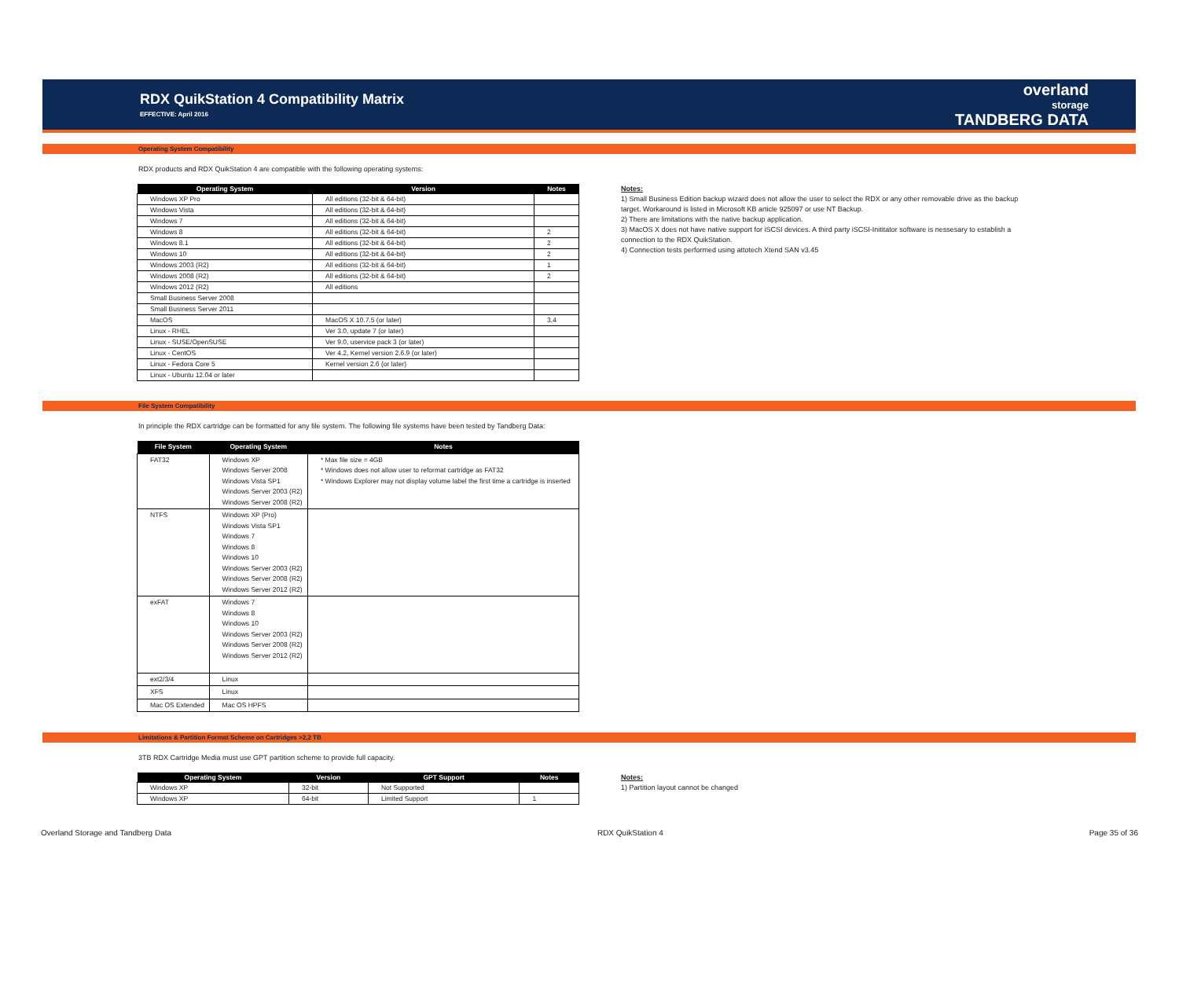RDX QuikStation 4 Compatibility Matrix
EFFECTIVE: April 2016
overland
storage
TANDBERG DATA
Operating System Compatibility
RDX products and RDX QuikStation 4 are compatible with the following operating systems:
| Operating System | Version | Notes |
| --- | --- | --- |
| Windows XP Pro | All editions (32-bit & 64-bit) | |
| Windows Vista | All editions (32-bit & 64-bit) | |
| Windows 7 | All editions (32-bit & 64-bit) | |
| Windows 8 | All editions (32-bit & 64-bit) | 2 |
| Windows 8.1 | All editions (32-bit & 64-bit) | 2 |
| Windows 10 | All editions (32-bit & 64-bit) | 2 |
| Windows 2003 (R2) | All editions (32-bit & 64-bit) | 1 |
| Windows 2008 (R2) | All editions (32-bit & 64-bit) | 2 |
| Windows 2012 (R2) | All editions | |
| Small Business Server 2008 | | |
| Small Business Server 2011 | | |
| MacOS | MacOS X 10.7.5 (or later) | 3,4 |
| Linux - RHEL | Ver 3.0, update 7 (or later) | |
| Linux - SUSE/OpenSUSE | Ver 9.0, uservice pack 3 (or later) | |
| Linux - CentOS | Ver 4.2, Kernel version 2.6.9 (or later) | |
| Linux - Fedora Core 5 | Kernel version 2.6 (or later) | |
| Linux - Ubuntu 12.04 or later | | |
Notes:
1) Small Business Edition backup wizard does not allow the user to select the RDX or any other removable drive as the backup
target. Workaround is listed in Microsoft KB article 925097 or use NT Backup.
2) There are limitations with the native backup application.
3) MacOS X does not have native support for iSCSI devices. A third party iSCSI-Inititator software is nessesary to establish a
connection to the RDX QuikStation.
4) Connection tests performed using attotech Xtend SAN v3.45
File System Compatibility
In principle the RDX cartridge can be formatted for any file system. The following file systems have been tested by Tandberg Data:
| File System | Operating System | Notes |
| --- | --- | --- |
| FAT32 | Windows XP Windows Server 2008 Windows Vista SP1 Windows Server 2003 (R2) Windows Server 2008 (R2) | * Max file size = 4GB * Windows does not allow user to reformat cartridge as FAT32 * Windows Explorer may not display volume label the first time a cartridge is inserted |
| NTFS | Windows XP (Pro) Windows Vista SP1 Windows 7 Windows 8 Windows 10 Windows Server 2003 (R2) Windows Server 2008 (R2) Windows Server 2012 (R2) | |
| exFAT | Windows 7 Windows 8 Windows 10 Windows Server 2003 (R2) Windows Server 2008 (R2) Windows Server 2012 (R2) | |
| ext2/3/4 | Linux | |
| XFS | Linux | |
| Mac OS Extended | Mac OS HPFS | |
Limitations & Partition Format Scheme on Cartridges >2,2 TB
3TB RDX Cartridge Media must use GPT partition scheme to provide full capacity.
| Operating System | Version | GPT Support | Notes |
| --- | --- | --- | --- |
| Windows XP | 32-bit | Not Supported | |
| Windows XP | 64-bit | Limited Support | 1 |
Notes:
1) Partition layout cannot be changed
Overland Storage and Tandberg Data RDX QuikStation 4 Page 35 of 36